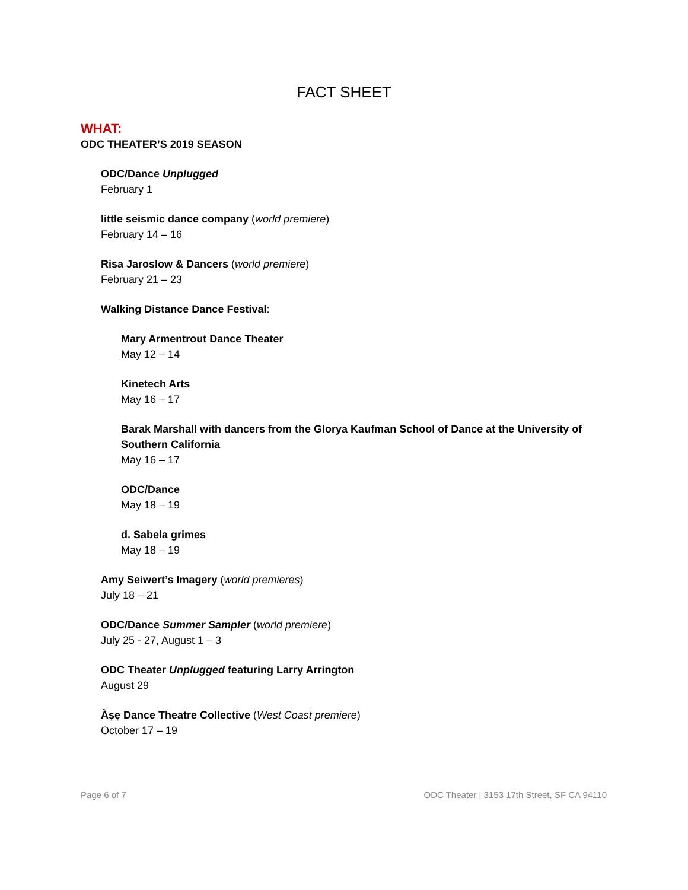FACT SHEET
WHAT:
ODC THEATER’S 2019 SEASON
ODC/Dance Unplugged
February 1
little seismic dance company (world premiere)
February 14 – 16
Risa Jaroslow & Dancers (world premiere)
February 21 – 23
Walking Distance Dance Festival:
Mary Armentrout Dance Theater
May 12 – 14
Kinetech Arts
May 16 – 17
Barak Marshall with dancers from the Glorya Kaufman School of Dance at the University of Southern California
May 16 – 17
ODC/Dance
May 18 – 19
d. Sabela grimes
May 18 – 19
Amy Seiwert’s Imagery (world premieres)
July 18 – 21
ODC/Dance Summer Sampler (world premiere)
July 25 - 27, August 1 – 3
ODC Theater Unplugged featuring Larry Arrington
August 29
Àṣẹ Dance Theatre Collective (West Coast premiere)
October 17 – 19
Page 6 of 7 ODC Theater | 3153 17th Street, SF CA 94110